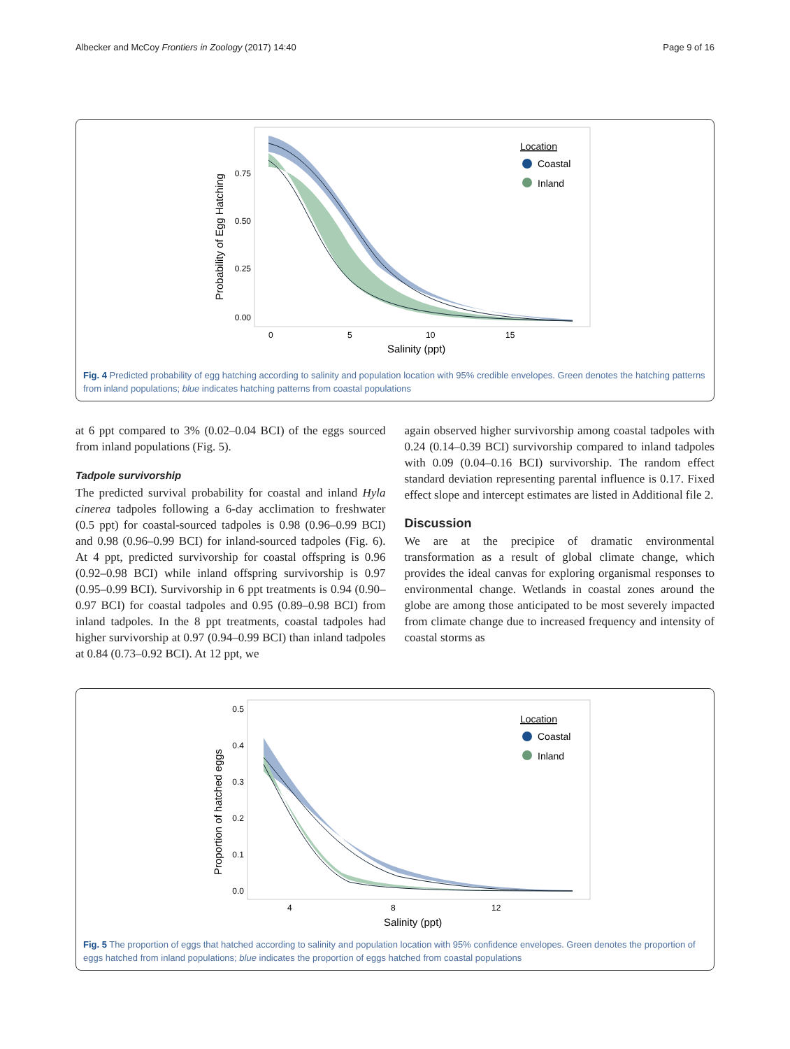Albecker and McCoy Frontiers in Zoology (2017) 14:40 Page 9 of 16
0.75
0.50
0.25
0.00
0
5
10
15
Salinity (ppt)
Probability of Egg Hatching
Location
Coastal
Inland
Fig. 4 Predicted probability of egg hatching according to salinity and population location with 95% credible envelopes. Green denotes the hatching patterns from inland populations; blue indicates hatching patterns from coastal populations
at 6 ppt compared to 3% (0.02–0.04 BCI) of the eggs sourced from inland populations (Fig. 5).
Tadpole survivorship
The predicted survival probability for coastal and inland Hyla cinerea tadpoles following a 6-day acclimation to freshwater (0.5 ppt) for coastal-sourced tadpoles is 0.98 (0.96–0.99 BCI) and 0.98 (0.96–0.99 BCI) for inland-sourced tadpoles (Fig. 6). At 4 ppt, predicted survivorship for coastal offspring is 0.96 (0.92–0.98 BCI) while inland offspring survivorship is 0.97 (0.95–0.99 BCI). Survivorship in 6 ppt treatments is 0.94 (0.90–0.97 BCI) for coastal tadpoles and 0.95 (0.89–0.98 BCI) from inland tadpoles. In the 8 ppt treatments, coastal tadpoles had higher survivorship at 0.97 (0.94–0.99 BCI) than inland tadpoles at 0.84 (0.73–0.92 BCI). At 12 ppt, we
again observed higher survivorship among coastal tadpoles with 0.24 (0.14–0.39 BCI) survivorship compared to inland tadpoles with 0.09 (0.04–0.16 BCI) survivorship. The random effect standard deviation representing parental influence is 0.17. Fixed effect slope and intercept estimates are listed in Additional file 2.
Discussion
We are at the precipice of dramatic environmental transformation as a result of global climate change, which provides the ideal canvas for exploring organismal responses to environmental change. Wetlands in coastal zones around the globe are among those anticipated to be most severely impacted from climate change due to increased frequency and intensity of coastal storms as
0.5
0.4
0.3
0.2
0.1
0.0
4
8
12
Salinity (ppt)
Proportion of hatched eggs
Location
Coastal
Inland
Fig. 5 The proportion of eggs that hatched according to salinity and population location with 95% confidence envelopes. Green denotes the proportion of eggs hatched from inland populations; blue indicates the proportion of eggs hatched from coastal populations